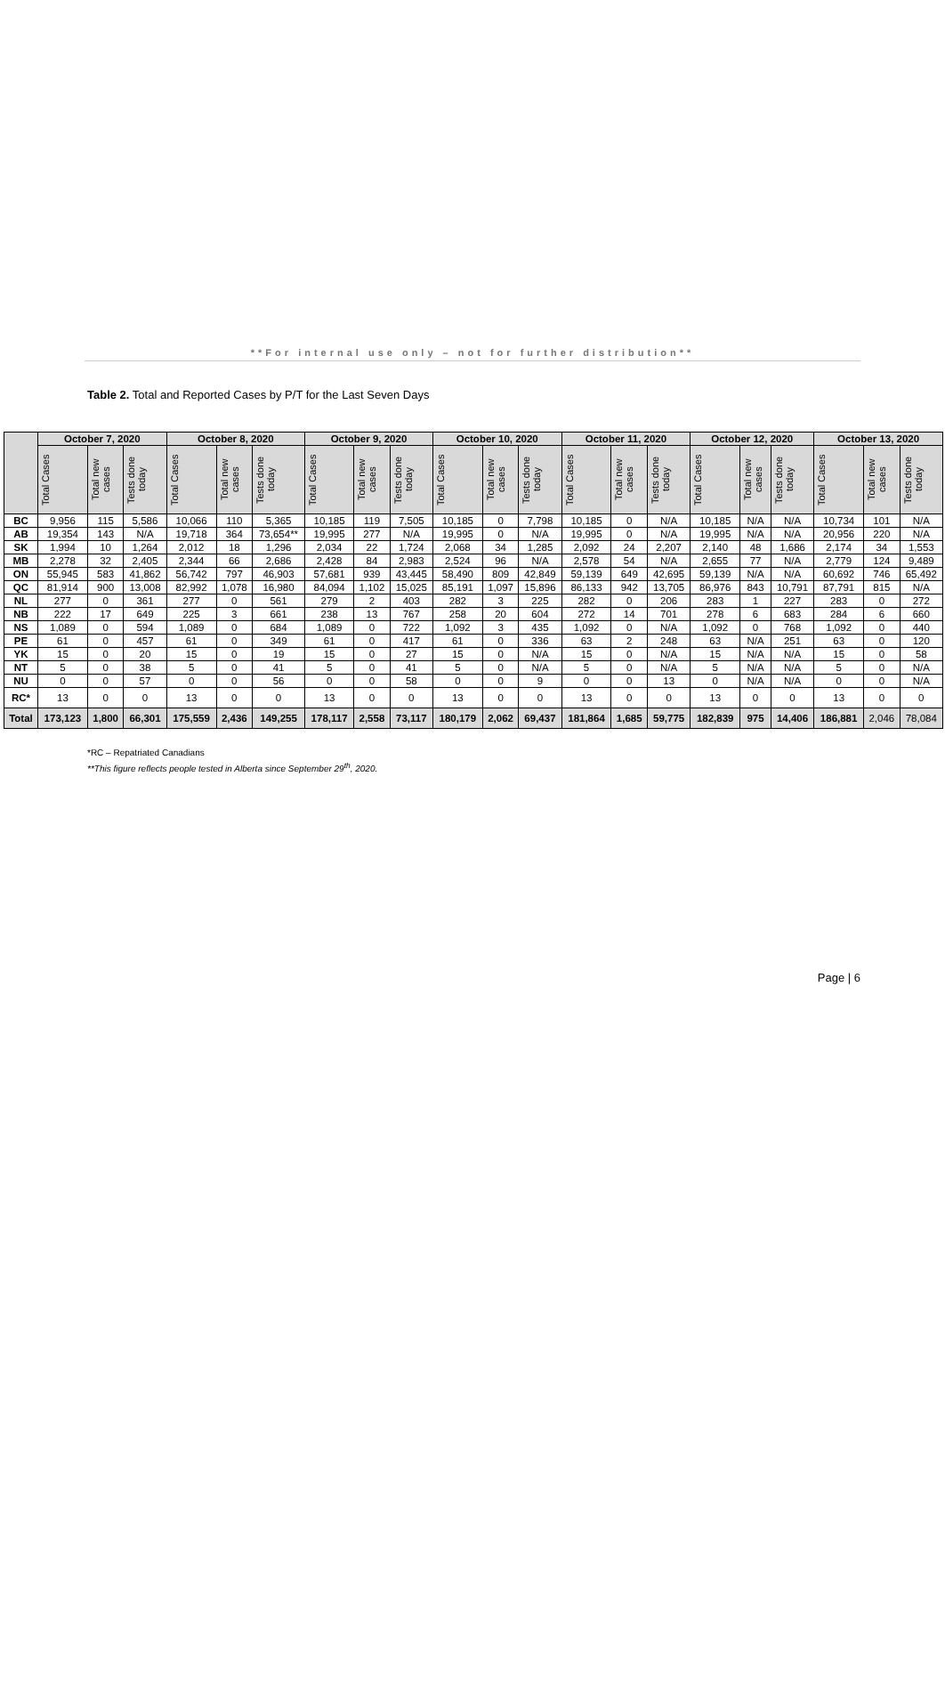**For internal use only – not for further distribution**
Table 2. Total and Reported Cases by P/T for the Last Seven Days
| | October 7, 2020 | | | October 8, 2020 | | | October 9, 2020 | | | October 10, 2020 | | | October 11, 2020 | | | October 12, 2020 | | | October 13, 2020 | | |
| --- | --- | --- | --- | --- | --- | --- | --- | --- | --- | --- | --- | --- | --- | --- | --- | --- | --- | --- | --- | --- | --- |
| | Total Cases | Total new cases | Tests done today | Total Cases | Total new cases | Tests done today | Total Cases | Total new cases | Tests done today | Total Cases | Total new cases | Tests done today | Total Cases | Total new cases | Tests done today | Total Cases | Total new cases | Tests done today | Total Cases | Total new cases | Tests done today |
| BC | 9,956 | 115 | 5,586 | 10,066 | 110 | 5,365 | 10,185 | 119 | 7,505 | 10,185 | 0 | 7,798 | 10,185 | 0 | N/A | 10,185 | N/A | N/A | 10,734 | 101 | N/A |
| AB | 19,354 | 143 | N/A | 19,718 | 364 | 73,654** | 19,995 | 277 | N/A | 19,995 | 0 | N/A | 19,995 | 0 | N/A | 19,995 | N/A | N/A | 20,956 | 220 | N/A |
| SK | 1,994 | 10 | 1,264 | 2,012 | 18 | 1,296 | 2,034 | 22 | 1,724 | 2,068 | 34 | 1,285 | 2,092 | 24 | 2,207 | 2,140 | 48 | 1,686 | 2,174 | 34 | 1,553 |
| MB | 2,278 | 32 | 2,405 | 2,344 | 66 | 2,686 | 2,428 | 84 | 2,983 | 2,524 | 96 | N/A | 2,578 | 54 | N/A | 2,655 | 77 | N/A | 2,779 | 124 | 9,489 |
| ON | 55,945 | 583 | 41,862 | 56,742 | 797 | 46,903 | 57,681 | 939 | 43,445 | 58,490 | 809 | 42,849 | 59,139 | 649 | 42,695 | 59,139 | N/A | N/A | 60,692 | 746 | 65,492 |
| QC | 81,914 | 900 | 13,008 | 82,992 | 1,078 | 16,980 | 84,094 | 1,102 | 15,025 | 85,191 | 1,097 | 15,896 | 86,133 | 942 | 13,705 | 86,976 | 843 | 10,791 | 87,791 | 815 | N/A |
| NL | 277 | 0 | 361 | 277 | 0 | 561 | 279 | 2 | 403 | 282 | 3 | 225 | 282 | 0 | 206 | 283 | 1 | 227 | 283 | 0 | 272 |
| NB | 222 | 17 | 649 | 225 | 3 | 661 | 238 | 13 | 767 | 258 | 20 | 604 | 272 | 14 | 701 | 278 | 6 | 683 | 284 | 6 | 660 |
| NS | 1,089 | 0 | 594 | 1,089 | 0 | 684 | 1,089 | 0 | 722 | 1,092 | 3 | 435 | 1,092 | 0 | N/A | 1,092 | 0 | 768 | 1,092 | 0 | 440 |
| PE | 61 | 0 | 457 | 61 | 0 | 349 | 61 | 0 | 417 | 61 | 0 | 336 | 63 | 2 | 248 | 63 | N/A | 251 | 63 | 0 | 120 |
| YK | 15 | 0 | 20 | 15 | 0 | 19 | 15 | 0 | 27 | 15 | 0 | N/A | 15 | 0 | N/A | 15 | N/A | N/A | 15 | 0 | 58 |
| NT | 5 | 0 | 38 | 5 | 0 | 41 | 5 | 0 | 41 | 5 | 0 | N/A | 5 | 0 | N/A | 5 | N/A | N/A | 5 | 0 | N/A |
| NU | 0 | 0 | 57 | 0 | 0 | 56 | 0 | 0 | 58 | 0 | 0 | 9 | 0 | 0 | 13 | 0 | N/A | N/A | 0 | 0 | N/A |
| RC* | 13 | 0 | 0 | 13 | 0 | 0 | 13 | 0 | 0 | 13 | 0 | 0 | 13 | 0 | 0 | 13 | 0 | 0 | 13 | 0 | 0 |
| Total | 173,123 | 1,800 | 66,301 | 175,559 | 2,436 | 149,255 | 178,117 | 2,558 | 73,117 | 180,179 | 2,062 | 69,437 | 181,864 | 1,685 | 59,775 | 182,839 | 975 | 14,406 | 186,881 | 2,046 | 78,084 |
*RC – Repatriated Canadians
**This figure reflects people tested in Alberta since September 29<sup>th</sup>, 2020.
Page | 6